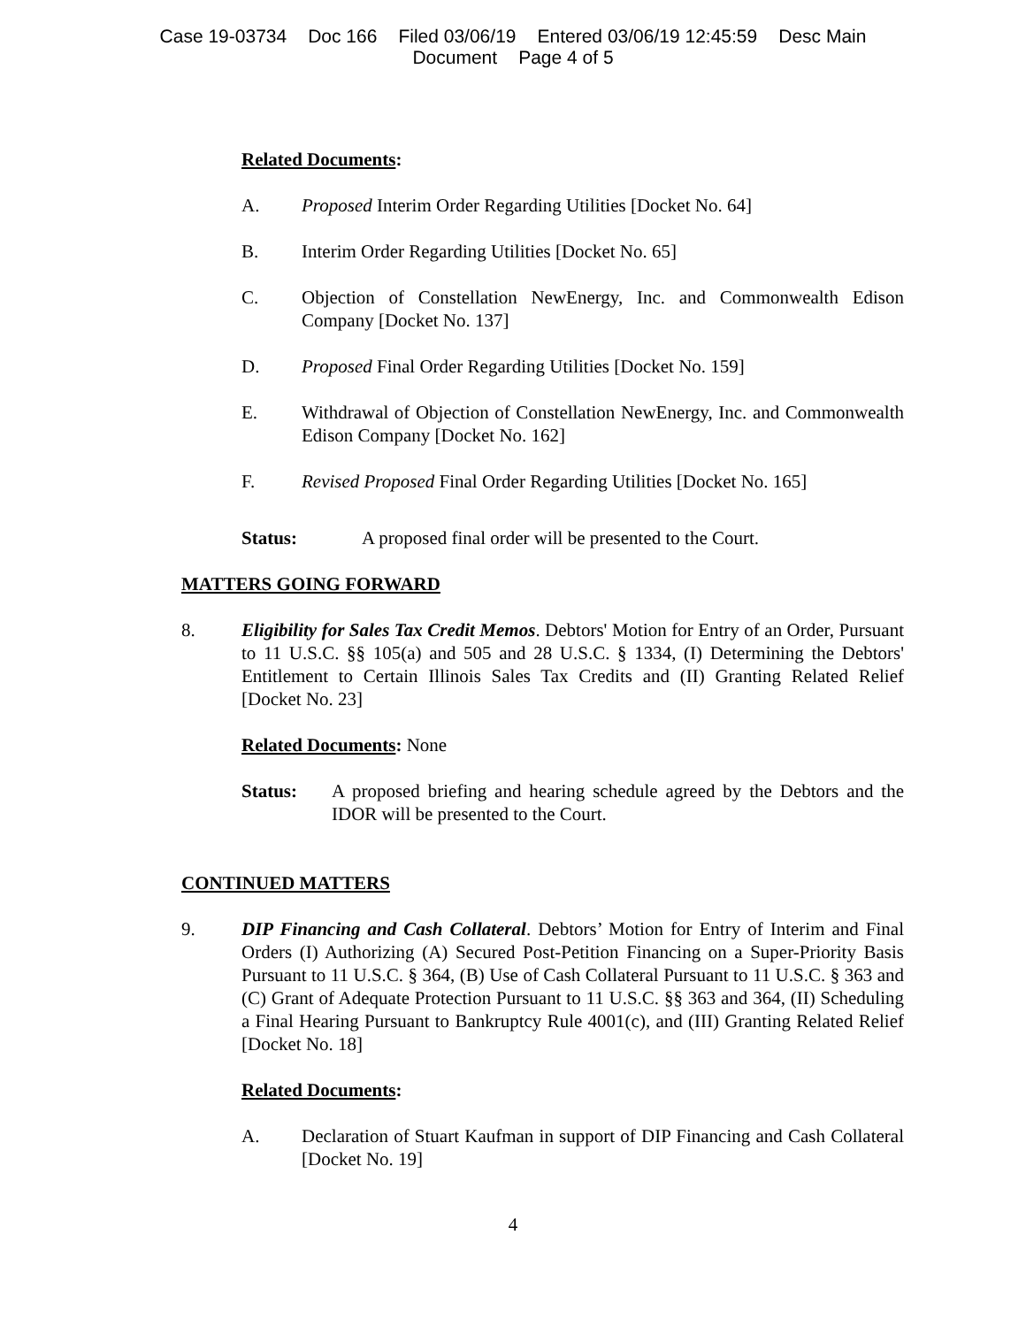Case 19-03734 Doc 166 Filed 03/06/19 Entered 03/06/19 12:45:59 Desc Main
Document Page 4 of 5
Related Documents:
A. Proposed Interim Order Regarding Utilities [Docket No. 64]
B. Interim Order Regarding Utilities [Docket No. 65]
C. Objection of Constellation NewEnergy, Inc. and Commonwealth Edison Company [Docket No. 137]
D. Proposed Final Order Regarding Utilities [Docket No. 159]
E. Withdrawal of Objection of Constellation NewEnergy, Inc. and Commonwealth Edison Company [Docket No. 162]
F. Revised Proposed Final Order Regarding Utilities [Docket No. 165]
Status: A proposed final order will be presented to the Court.
MATTERS GOING FORWARD
8. Eligibility for Sales Tax Credit Memos. Debtors' Motion for Entry of an Order, Pursuant to 11 U.S.C. §§ 105(a) and 505 and 28 U.S.C. § 1334, (I) Determining the Debtors' Entitlement to Certain Illinois Sales Tax Credits and (II) Granting Related Relief [Docket No. 23]
Related Documents: None
Status: A proposed briefing and hearing schedule agreed by the Debtors and the IDOR will be presented to the Court.
CONTINUED MATTERS
9. DIP Financing and Cash Collateral. Debtors’ Motion for Entry of Interim and Final Orders (I) Authorizing (A) Secured Post-Petition Financing on a Super-Priority Basis Pursuant to 11 U.S.C. § 364, (B) Use of Cash Collateral Pursuant to 11 U.S.C. § 363 and (C) Grant of Adequate Protection Pursuant to 11 U.S.C. §§ 363 and 364, (II) Scheduling a Final Hearing Pursuant to Bankruptcy Rule 4001(c), and (III) Granting Related Relief [Docket No. 18]
Related Documents:
A. Declaration of Stuart Kaufman in support of DIP Financing and Cash Collateral [Docket No. 19]
4